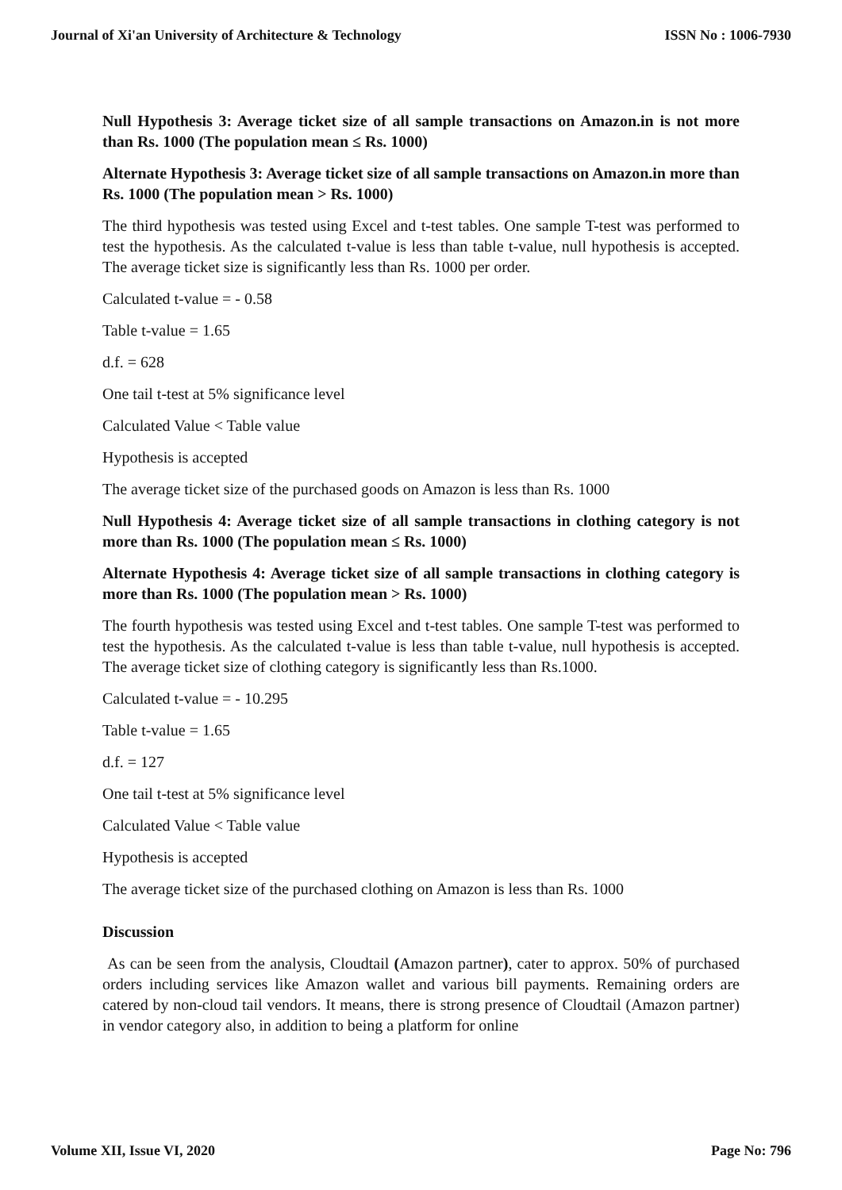Journal of Xi'an University of Architecture & Technology ISSN No : 1006-7930
Null Hypothesis 3: Average ticket size of all sample transactions on Amazon.in is not more than Rs. 1000 (The population mean ≤ Rs. 1000)
Alternate Hypothesis 3: Average ticket size of all sample transactions on Amazon.in more than Rs. 1000 (The population mean > Rs. 1000)
The third hypothesis was tested using Excel and t-test tables. One sample T-test was performed to test the hypothesis. As the calculated t-value is less than table t-value, null hypothesis is accepted. The average ticket size is significantly less than Rs. 1000 per order.
Calculated t-value = - 0.58
Table t-value = 1.65
d.f. = 628
One tail t-test at 5% significance level
Calculated Value < Table value
Hypothesis is accepted
The average ticket size of the purchased goods on Amazon is less than Rs. 1000
Null Hypothesis 4: Average ticket size of all sample transactions in clothing category is not more than Rs. 1000 (The population mean ≤ Rs. 1000)
Alternate Hypothesis 4: Average ticket size of all sample transactions in clothing category is more than Rs. 1000 (The population mean > Rs. 1000)
The fourth hypothesis was tested using Excel and t-test tables. One sample T-test was performed to test the hypothesis. As the calculated t-value is less than table t-value, null hypothesis is accepted. The average ticket size of clothing category is significantly less than Rs.1000.
Calculated t-value = - 10.295
Table t-value = 1.65
d.f. = 127
One tail t-test at 5% significance level
Calculated Value < Table value
Hypothesis is accepted
The average ticket size of the purchased clothing on Amazon is less than Rs. 1000
Discussion
As can be seen from the analysis, Cloudtail (Amazon partner), cater to approx. 50% of purchased orders including services like Amazon wallet and various bill payments. Remaining orders are catered by non-cloud tail vendors. It means, there is strong presence of Cloudtail (Amazon partner) in vendor category also, in addition to being a platform for online
Volume XII, Issue VI, 2020 Page No: 796